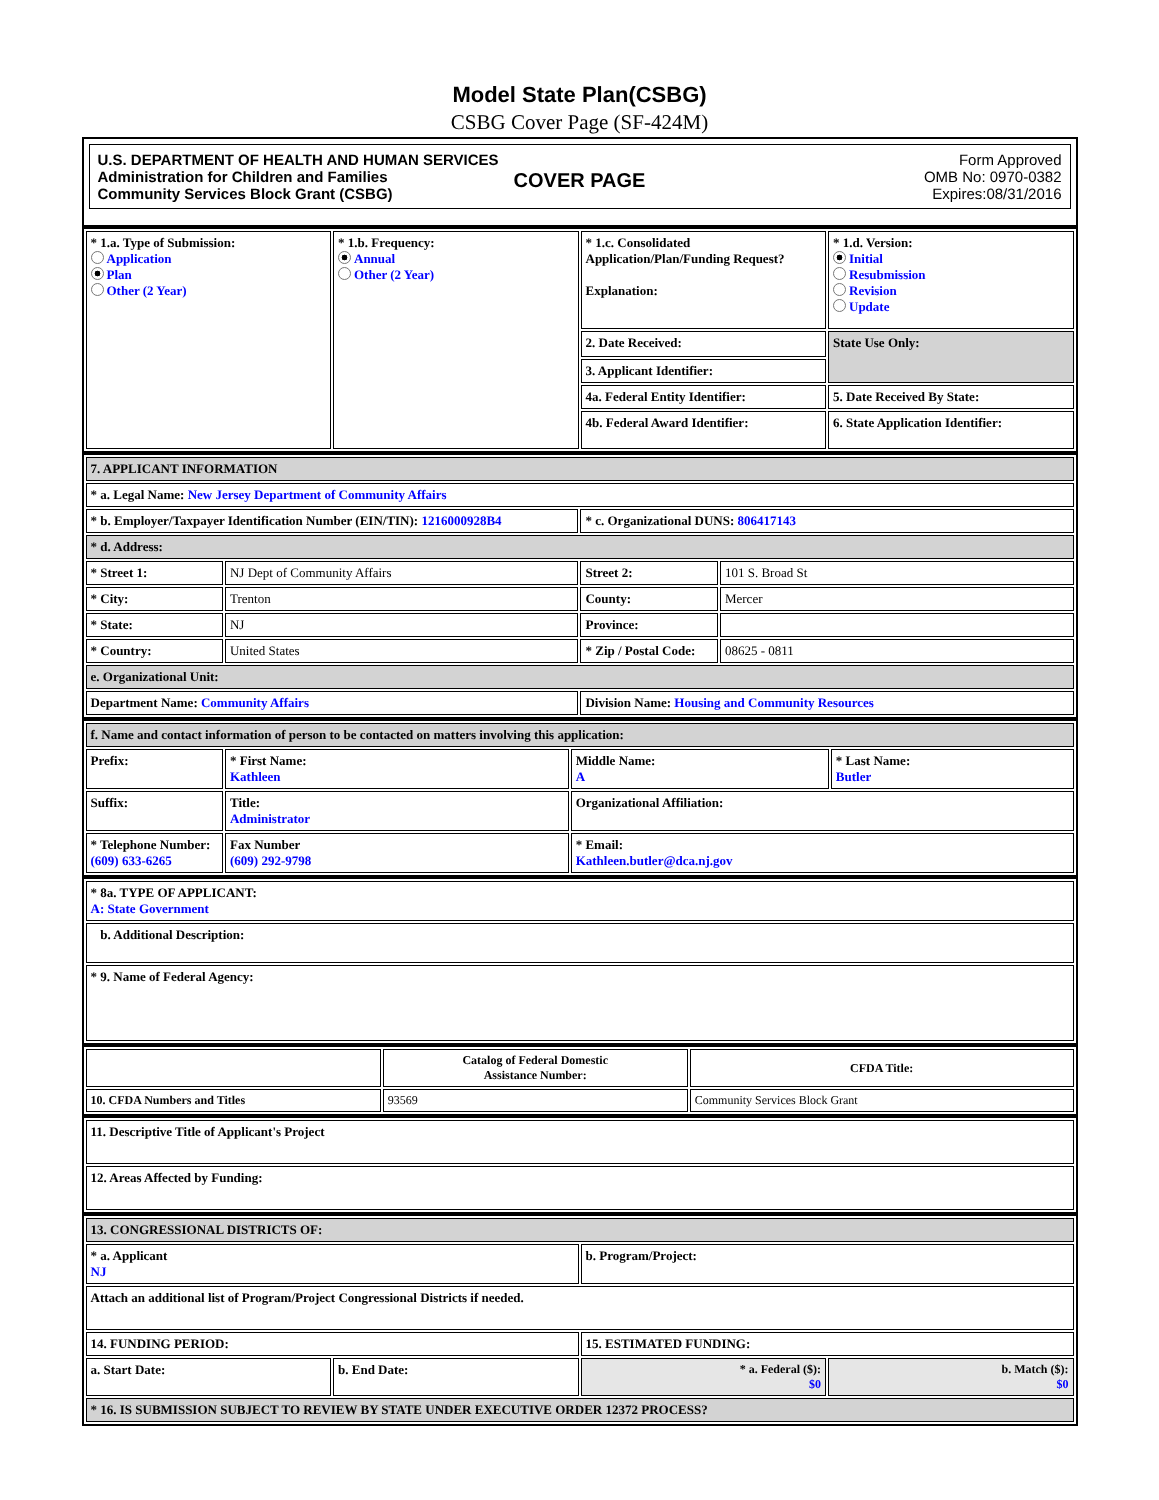Model State Plan(CSBG)
CSBG Cover Page (SF-424M)
U.S. DEPARTMENT OF HEALTH AND HUMAN SERVICES
Administration for Children and Families
Community Services Block Grant (CSBG)
Form Approved
OMB No: 0970-0382
Expires:08/31/2016
COVER PAGE
| * 1.a. Type of Submission: Application Plan Other (2 Year) | * 1.b. Frequency: Annual Other (2 Year) | * 1.c. Consolidated Application/Plan/Funding Request? Explanation: | * 1.d. Version: Initial Resubmission Revision Update |
| | | 2. Date Received: | State Use Only: |
| | | 3. Applicant Identifier: | |
| | | 4a. Federal Entity Identifier: | 5. Date Received By State: |
| | | 4b. Federal Award Identifier: | 6. State Application Identifier: |
| 7. APPLICANT INFORMATION | | | |
| * a. Legal Name: New Jersey Department of Community Affairs | | | |
| * b. Employer/Taxpayer Identification Number (EIN/TIN): 1216000928B4 | | * c. Organizational DUNS: 806417143 | |
| * d. Address: | | | |
| * Street 1: | NJ Dept of Community Affairs | Street 2: | 101 S. Broad St |
| * City: | Trenton | County: | Mercer |
| * State: | NJ | Province: | |
| * Country: | United States | * Zip / Postal Code: | 08625 - 0811 |
| e. Organizational Unit: | | | |
| Department Name: Community Affairs | | Division Name: Housing and Community Resources | |
| f. Name and contact information of person to be contacted on matters involving this application: | | | |
| Prefix: | * First Name: Kathleen | Middle Name: A | * Last Name: Butler |
| Suffix: | Title: Administrator | Organizational Affiliation: | |
| * Telephone Number: (609) 633-6265 | Fax Number (609) 292-9798 | * Email: Kathleen.butler@dca.nj.gov | |
| * 8a. TYPE OF APPLICANT: A: State Government |
| b. Additional Description: |
| * 9. Name of Federal Agency: |
| | Catalog of Federal Domestic Assistance Number: | CFDA Title: |
| 10. CFDA Numbers and Titles | 93569 | Community Services Block Grant |
| 11. Descriptive Title of Applicant's Project |
| 12. Areas Affected by Funding: |
| 13. CONGRESSIONAL DISTRICTS OF: | | | |
| * a. Applicant NJ | | b. Program/Project: | |
| Attach an additional list of Program/Project Congressional Districts if needed. | | | |
| 14. FUNDING PERIOD: | | 15. ESTIMATED FUNDING: | |
| a. Start Date: | b. End Date: | * a. Federal ($): $0 | b. Match ($): $0 |
| * 16. IS SUBMISSION SUBJECT TO REVIEW BY STATE UNDER EXECUTIVE ORDER 12372 PROCESS? | | | |